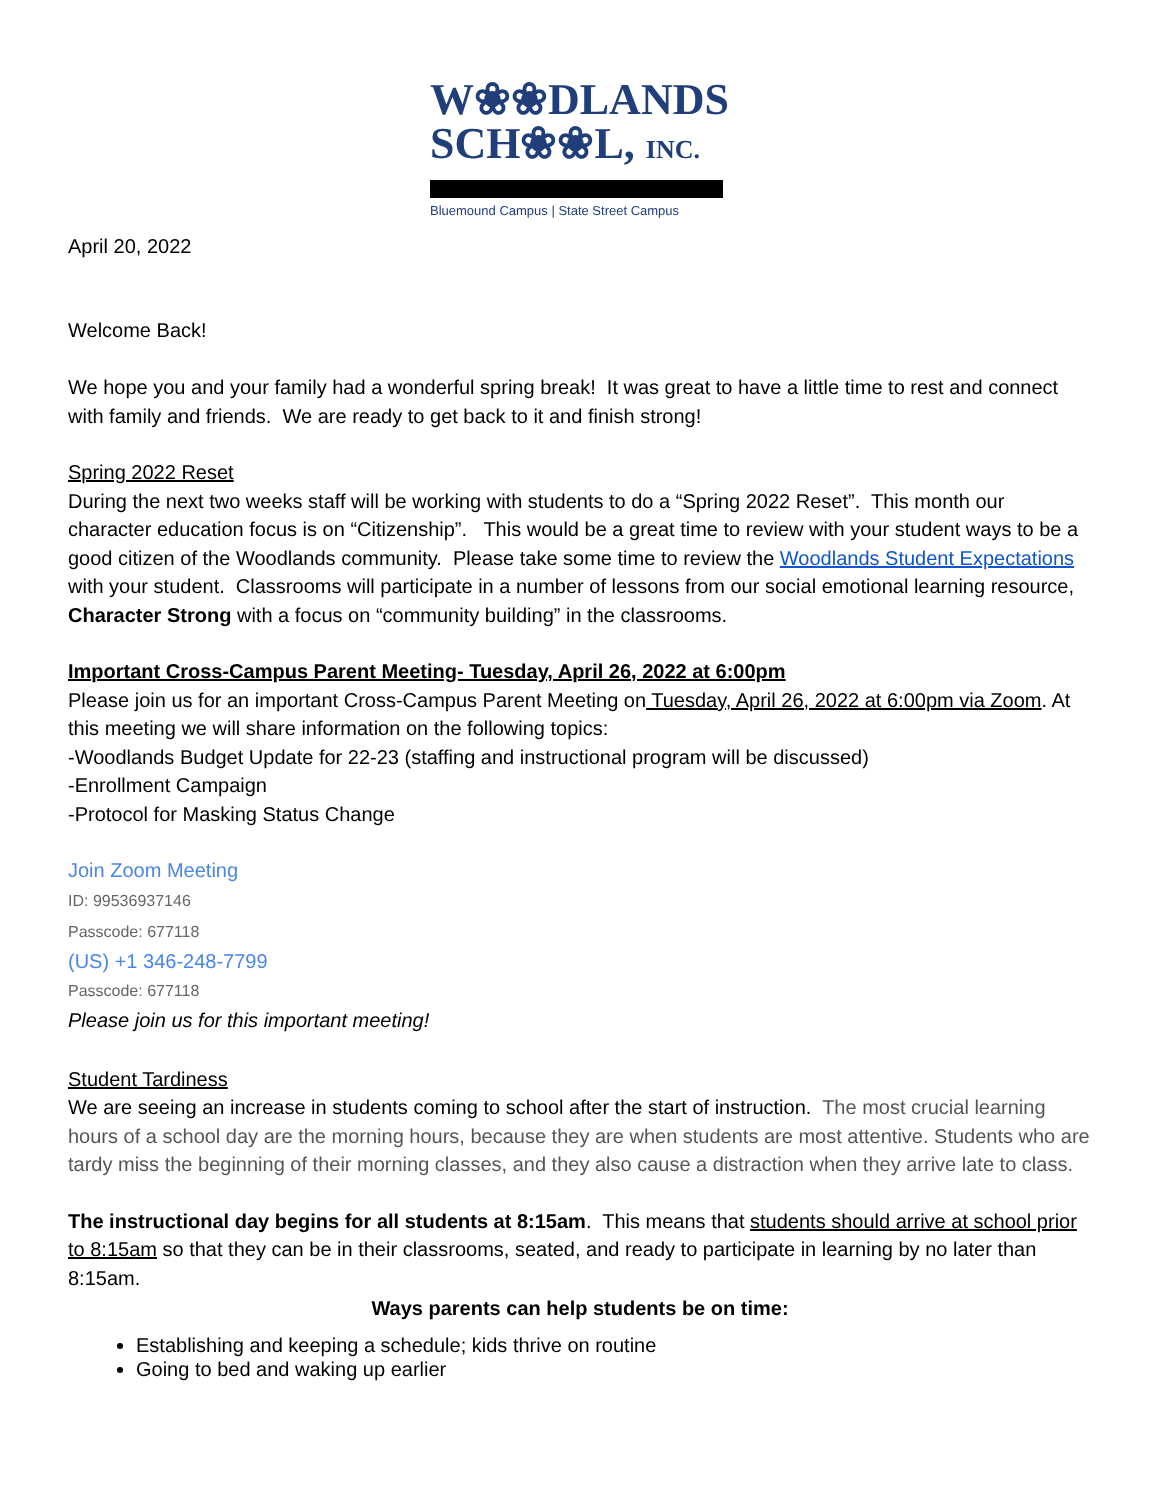W❀❀DLANDS
SCH❀❀L, INC.
Bluemound Campus | State Street Campus
April 20, 2022
Welcome Back!
We hope you and your family had a wonderful spring break! It was great to have a little time to rest and connect with family and friends. We are ready to get back to it and finish strong!
Spring 2022 Reset
During the next two weeks staff will be working with students to do a “Spring 2022 Reset”. This month our character education focus is on “Citizenship”. This would be a great time to review with your student ways to be a good citizen of the Woodlands community. Please take some time to review the Woodlands Student Expectations with your student. Classrooms will participate in a number of lessons from our social emotional learning resource, Character Strong with a focus on “community building” in the classrooms.
Important Cross-Campus Parent Meeting- Tuesday, April 26, 2022 at 6:00pm
Please join us for an important Cross-Campus Parent Meeting on Tuesday, April 26, 2022 at 6:00pm via Zoom. At this meeting we will share information on the following topics:
-Woodlands Budget Update for 22-23 (staffing and instructional program will be discussed)
-Enrollment Campaign
-Protocol for Masking Status Change
Join Zoom Meeting
ID: 99536937146
Passcode: 677118
(US) +1 346-248-7799
Passcode: 677118
Please join us for this important meeting!
Student Tardiness
We are seeing an increase in students coming to school after the start of instruction. The most crucial learning hours of a school day are the morning hours, because they are when students are most attentive. Students who are tardy miss the beginning of their morning classes, and they also cause a distraction when they arrive late to class.
The instructional day begins for all students at 8:15am. This means that students should arrive at school prior to 8:15am so that they can be in their classrooms, seated, and ready to participate in learning by no later than 8:15am.
Ways parents can help students be on time:
Establishing and keeping a schedule; kids thrive on routine
Going to bed and waking up earlier